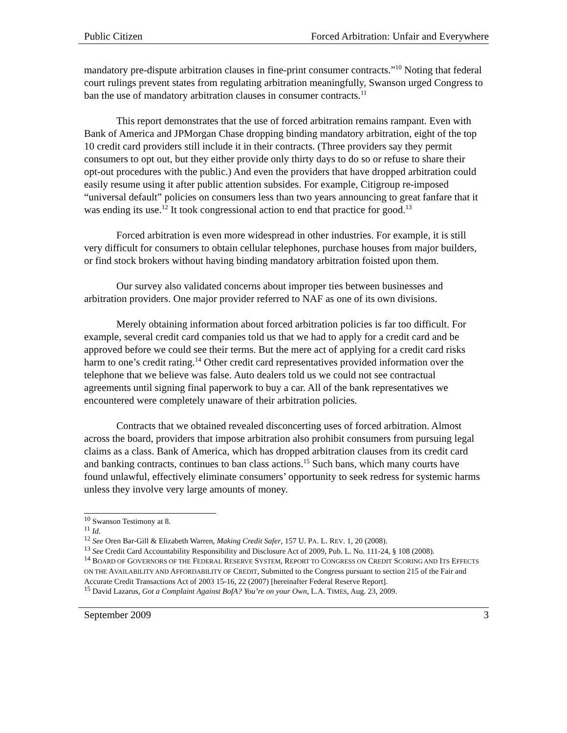Public Citizen Forced Arbitration: Unfair and Everywhere
mandatory pre-dispute arbitration clauses in fine-print consumer contracts.”<sup>10</sup> Noting that federal court rulings prevent states from regulating arbitration meaningfully, Swanson urged Congress to ban the use of mandatory arbitration clauses in consumer contracts.<sup>11</sup>
This report demonstrates that the use of forced arbitration remains rampant. Even with Bank of America and JPMorgan Chase dropping binding mandatory arbitration, eight of the top 10 credit card providers still include it in their contracts. (Three providers say they permit consumers to opt out, but they either provide only thirty days to do so or refuse to share their opt-out procedures with the public.) And even the providers that have dropped arbitration could easily resume using it after public attention subsides. For example, Citigroup re-imposed “universal default” policies on consumers less than two years announcing to great fanfare that it was ending its use.<sup>12</sup> It took congressional action to end that practice for good.<sup>13</sup>
Forced arbitration is even more widespread in other industries. For example, it is still very difficult for consumers to obtain cellular telephones, purchase houses from major builders, or find stock brokers without having binding mandatory arbitration foisted upon them.
Our survey also validated concerns about improper ties between businesses and arbitration providers. One major provider referred to NAF as one of its own divisions.
Merely obtaining information about forced arbitration policies is far too difficult. For example, several credit card companies told us that we had to apply for a credit card and be approved before we could see their terms. But the mere act of applying for a credit card risks harm to one’s credit rating.<sup>14</sup> Other credit card representatives provided information over the telephone that we believe was false. Auto dealers told us we could not see contractual agreements until signing final paperwork to buy a car. All of the bank representatives we encountered were completely unaware of their arbitration policies.
Contracts that we obtained revealed disconcerting uses of forced arbitration. Almost across the board, providers that impose arbitration also prohibit consumers from pursuing legal claims as a class. Bank of America, which has dropped arbitration clauses from its credit card and banking contracts, continues to ban class actions.<sup>15</sup> Such bans, which many courts have found unlawful, effectively eliminate consumers’ opportunity to seek redress for systemic harms unless they involve very large amounts of money.
<sup>10</sup> Swanson Testimony at 8.
<sup>11</sup> Id.
<sup>12</sup> See Oren Bar-Gill & Elizabeth Warren, Making Credit Safer, 157 U. PA. L. REV. 1, 20 (2008).
<sup>13</sup> See Credit Card Accountability Responsibility and Disclosure Act of 2009, Pub. L. No. 111-24, § 108 (2008).
<sup>14</sup> BOARD OF GOVERNORS OF THE FEDERAL RESERVE SYSTEM, REPORT TO CONGRESS ON CREDIT SCORING AND ITS EFFECTS ON THE AVAILABILITY AND AFFORDABILITY OF CREDIT, Submitted to the Congress pursuant to section 215 of the Fair and Accurate Credit Transactions Act of 2003 15-16, 22 (2007) [hereinafter Federal Reserve Report].
<sup>15</sup> David Lazarus, Got a Complaint Against BofA? You’re on your Own, L.A. TIMES, Aug. 23, 2009.
September 2009 3